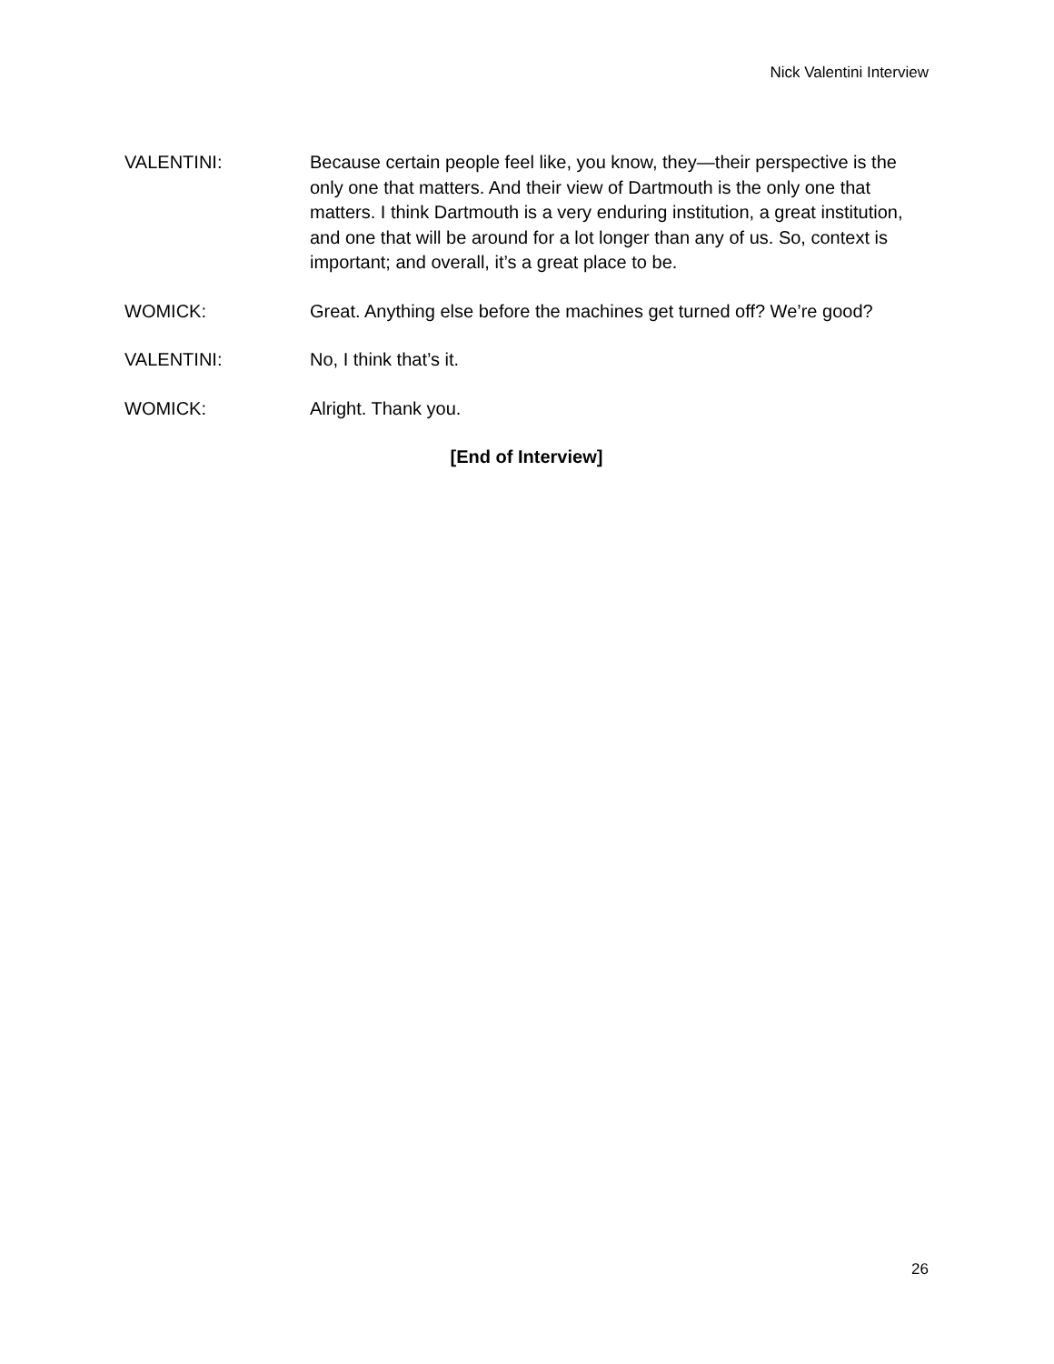Nick Valentini Interview
VALENTINI: Because certain people feel like, you know, they—their perspective is the only one that matters. And their view of Dartmouth is the only one that matters. I think Dartmouth is a very enduring institution, a great institution, and one that will be around for a lot longer than any of us. So, context is important; and overall, it’s a great place to be.
WOMICK: Great. Anything else before the machines get turned off? We’re good?
VALENTINI: No, I think that’s it.
WOMICK: Alright. Thank you.
[End of Interview]
26